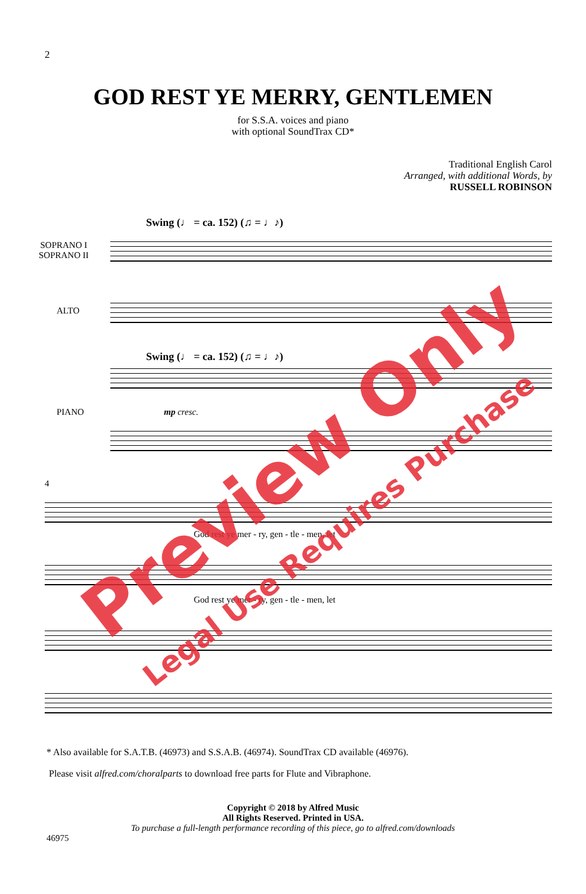2
GOD REST YE MERRY, GENTLEMEN
for S.S.A. voices and piano
with optional SoundTrax CD*
Traditional English Carol
Arranged, with additional Words, by
RUSSELL ROBINSON
Swing (♩ = ca. 152) (♫ = ♩♪)
SOPRANO I
SOPRANO II
ALTO
Swing (♩ = ca. 152) (♫ = ♩♪)
PIANO mp cresc.
4
God rest ye mer - ry, gen - tle - men, let
God rest ye mer - ry, gen - tle - men, let
* Also available for S.A.T.B. (46973) and S.S.A.B. (46974). SoundTrax CD available (46976).
Please visit alfred.com/choralparts to download free parts for Flute and Vibraphone.
Copyright © 2018 by Alfred Music
All Rights Reserved. Printed in USA.
To purchase a full-length performance recording of this piece, go to alfred.com/downloads
46975
Preview Only
Legal Use Requires Purchase